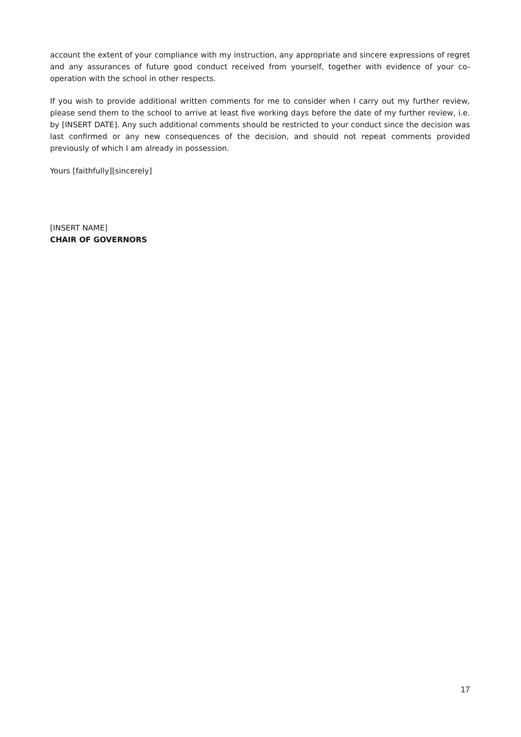account the extent of your compliance with my instruction, any appropriate and sincere expressions of regret and any assurances of future good conduct received from yourself, together with evidence of your co-operation with the school in other respects.
If you wish to provide additional written comments for me to consider when I carry out my further review, please send them to the school to arrive at least five working days before the date of my further review, i.e. by [INSERT DATE]. Any such additional comments should be restricted to your conduct since the decision was last confirmed or any new consequences of the decision, and should not repeat comments provided previously of which I am already in possession.
Yours [faithfully][sincerely]
[INSERT NAME]
CHAIR OF GOVERNORS
17